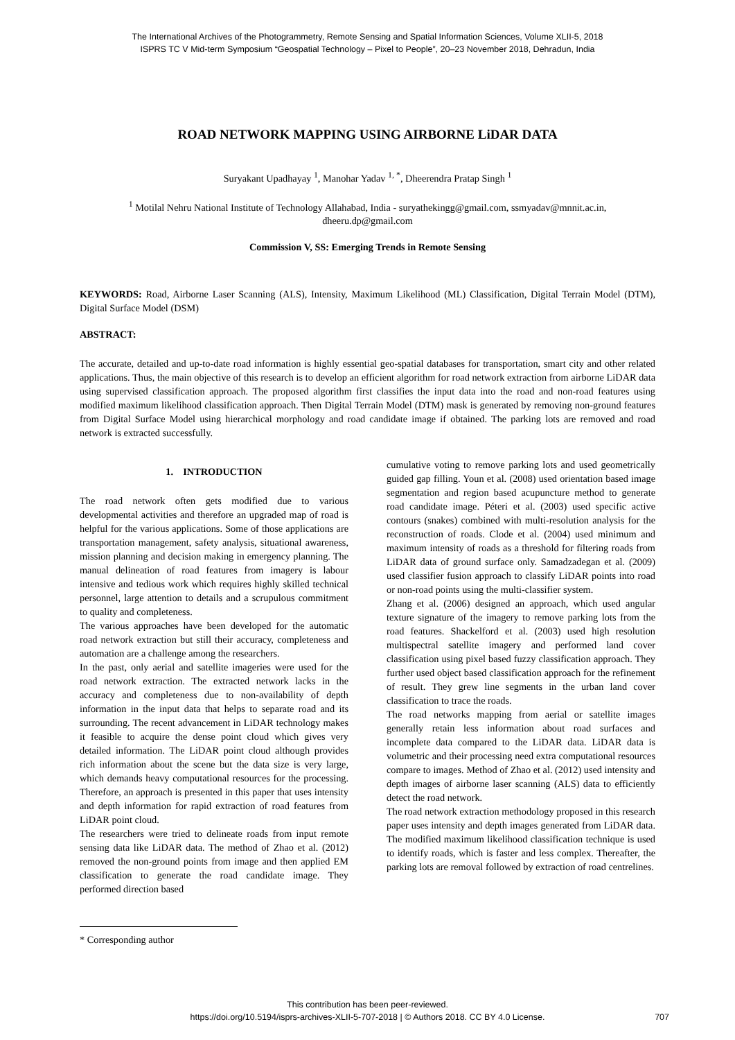The International Archives of the Photogrammetry, Remote Sensing and Spatial Information Sciences, Volume XLII-5, 2018
ISPRS TC V Mid-term Symposium “Geospatial Technology – Pixel to People”, 20–23 November 2018, Dehradun, India
ROAD NETWORK MAPPING USING AIRBORNE LiDAR DATA
Suryakant Upadhayay <sup>1</sup>, Manohar Yadav <sup>1, *</sup>, Dheerendra Pratap Singh <sup>1</sup>
<sup>1</sup> Motilal Nehru National Institute of Technology Allahabad, India - suryathekingg@gmail.com, ssmyadav@mnnit.ac.in,
dheeru.dp@gmail.com
Commission V, SS: Emerging Trends in Remote Sensing
KEYWORDS: Road, Airborne Laser Scanning (ALS), Intensity, Maximum Likelihood (ML) Classification, Digital Terrain Model (DTM), Digital Surface Model (DSM)
ABSTRACT:
The accurate, detailed and up-to-date road information is highly essential geo-spatial databases for transportation, smart city and other related applications. Thus, the main objective of this research is to develop an efficient algorithm for road network extraction from airborne LiDAR data using supervised classification approach. The proposed algorithm first classifies the input data into the road and non-road features using modified maximum likelihood classification approach. Then Digital Terrain Model (DTM) mask is generated by removing non-ground features from Digital Surface Model using hierarchical morphology and road candidate image if obtained. The parking lots are removed and road network is extracted successfully.
1. INTRODUCTION
The road network often gets modified due to various developmental activities and therefore an upgraded map of road is helpful for the various applications. Some of those applications are transportation management, safety analysis, situational awareness, mission planning and decision making in emergency planning. The manual delineation of road features from imagery is labour intensive and tedious work which requires highly skilled technical personnel, large attention to details and a scrupulous commitment to quality and completeness.
The various approaches have been developed for the automatic road network extraction but still their accuracy, completeness and automation are a challenge among the researchers.
In the past, only aerial and satellite imageries were used for the road network extraction. The extracted network lacks in the accuracy and completeness due to non-availability of depth information in the input data that helps to separate road and its surrounding. The recent advancement in LiDAR technology makes it feasible to acquire the dense point cloud which gives very detailed information. The LiDAR point cloud although provides rich information about the scene but the data size is very large, which demands heavy computational resources for the processing. Therefore, an approach is presented in this paper that uses intensity and depth information for rapid extraction of road features from LiDAR point cloud.
The researchers were tried to delineate roads from input remote sensing data like LiDAR data. The method of Zhao et al. (2012) removed the non-ground points from image and then applied EM classification to generate the road candidate image. They performed direction based
* Corresponding author
cumulative voting to remove parking lots and used geometrically guided gap filling. Youn et al. (2008) used orientation based image segmentation and region based acupuncture method to generate road candidate image. Péteri et al. (2003) used specific active contours (snakes) combined with multi-resolution analysis for the reconstruction of roads. Clode et al. (2004) used minimum and maximum intensity of roads as a threshold for filtering roads from LiDAR data of ground surface only. Samadzadegan et al. (2009) used classifier fusion approach to classify LiDAR points into road or non-road points using the multi-classifier system.
Zhang et al. (2006) designed an approach, which used angular texture signature of the imagery to remove parking lots from the road features. Shackelford et al. (2003) used high resolution multispectral satellite imagery and performed land cover classification using pixel based fuzzy classification approach. They further used object based classification approach for the refinement of result. They grew line segments in the urban land cover classification to trace the roads.
The road networks mapping from aerial or satellite images generally retain less information about road surfaces and incomplete data compared to the LiDAR data. LiDAR data is volumetric and their processing need extra computational resources compare to images. Method of Zhao et al. (2012) used intensity and depth images of airborne laser scanning (ALS) data to efficiently detect the road network.
The road network extraction methodology proposed in this research paper uses intensity and depth images generated from LiDAR data. The modified maximum likelihood classification technique is used to identify roads, which is faster and less complex. Thereafter, the parking lots are removal followed by extraction of road centrelines.
This contribution has been peer-reviewed.
https://doi.org/10.5194/isprs-archives-XLII-5-707-2018 | © Authors 2018. CC BY 4.0 License.
707